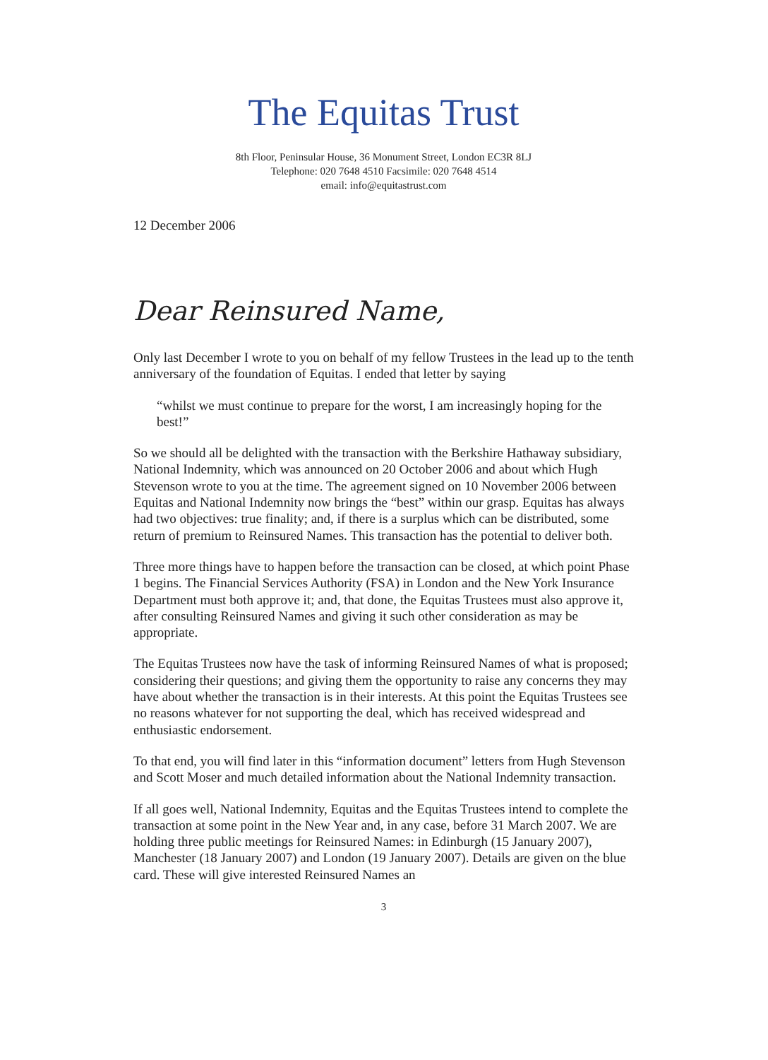The Equitas Trust
8th Floor, Peninsular House, 36 Monument Street, London EC3R 8LJ
Telephone: 020 7648 4510 Facsimile: 020 7648 4514
email: info@equitastrust.com
12 December 2006
Dear Reinsured Name,
Only last December I wrote to you on behalf of my fellow Trustees in the lead up to the tenth anniversary of the foundation of Equitas. I ended that letter by saying
“whilst we must continue to prepare for the worst, I am increasingly hoping for the best!”
So we should all be delighted with the transaction with the Berkshire Hathaway subsidiary, National Indemnity, which was announced on 20 October 2006 and about which Hugh Stevenson wrote to you at the time. The agreement signed on 10 November 2006 between Equitas and National Indemnity now brings the “best” within our grasp. Equitas has always had two objectives: true finality; and, if there is a surplus which can be distributed, some return of premium to Reinsured Names. This transaction has the potential to deliver both.
Three more things have to happen before the transaction can be closed, at which point Phase 1 begins. The Financial Services Authority (FSA) in London and the New York Insurance Department must both approve it; and, that done, the Equitas Trustees must also approve it, after consulting Reinsured Names and giving it such other consideration as may be appropriate.
The Equitas Trustees now have the task of informing Reinsured Names of what is proposed; considering their questions; and giving them the opportunity to raise any concerns they may have about whether the transaction is in their interests. At this point the Equitas Trustees see no reasons whatever for not supporting the deal, which has received widespread and enthusiastic endorsement.
To that end, you will find later in this “information document” letters from Hugh Stevenson and Scott Moser and much detailed information about the National Indemnity transaction.
If all goes well, National Indemnity, Equitas and the Equitas Trustees intend to complete the transaction at some point in the New Year and, in any case, before 31 March 2007. We are holding three public meetings for Reinsured Names: in Edinburgh (15 January 2007), Manchester (18 January 2007) and London (19 January 2007). Details are given on the blue card. These will give interested Reinsured Names an
3